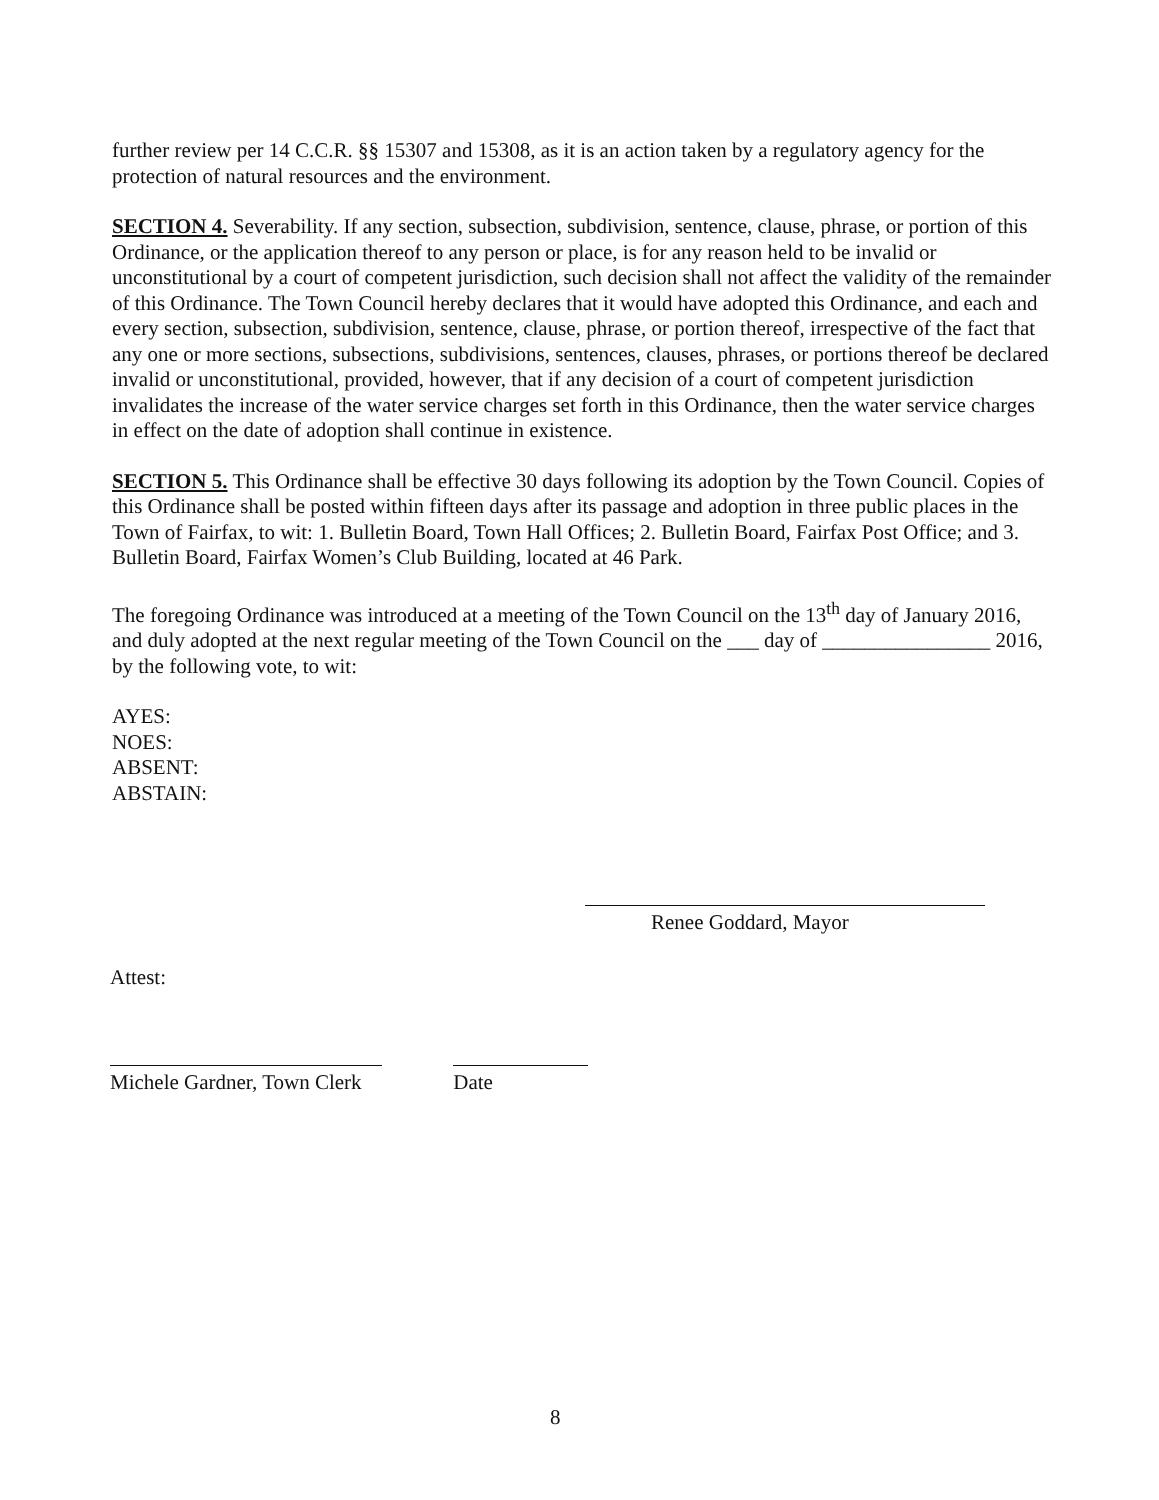further review per 14 C.C.R. §§ 15307 and 15308, as it is an action taken by a regulatory agency for the protection of natural resources and the environment.
SECTION 4. Severability. If any section, subsection, subdivision, sentence, clause, phrase, or portion of this Ordinance, or the application thereof to any person or place, is for any reason held to be invalid or unconstitutional by a court of competent jurisdiction, such decision shall not affect the validity of the remainder of this Ordinance. The Town Council hereby declares that it would have adopted this Ordinance, and each and every section, subsection, subdivision, sentence, clause, phrase, or portion thereof, irrespective of the fact that any one or more sections, subsections, subdivisions, sentences, clauses, phrases, or portions thereof be declared invalid or unconstitutional, provided, however, that if any decision of a court of competent jurisdiction invalidates the increase of the water service charges set forth in this Ordinance, then the water service charges in effect on the date of adoption shall continue in existence.
SECTION 5. This Ordinance shall be effective 30 days following its adoption by the Town Council. Copies of this Ordinance shall be posted within fifteen days after its passage and adoption in three public places in the Town of Fairfax, to wit: 1. Bulletin Board, Town Hall Offices; 2. Bulletin Board, Fairfax Post Office; and 3. Bulletin Board, Fairfax Women’s Club Building, located at 46 Park.
The foregoing Ordinance was introduced at a meeting of the Town Council on the 13<sup>th</sup> day of January 2016, and duly adopted at the next regular meeting of the Town Council on the ___ day of ________________ 2016, by the following vote, to wit:
AYES:
NOES:
ABSENT:
ABSTAIN:
Renee Goddard, Mayor
Attest:
Michele Gardner, Town Clerk Date
8